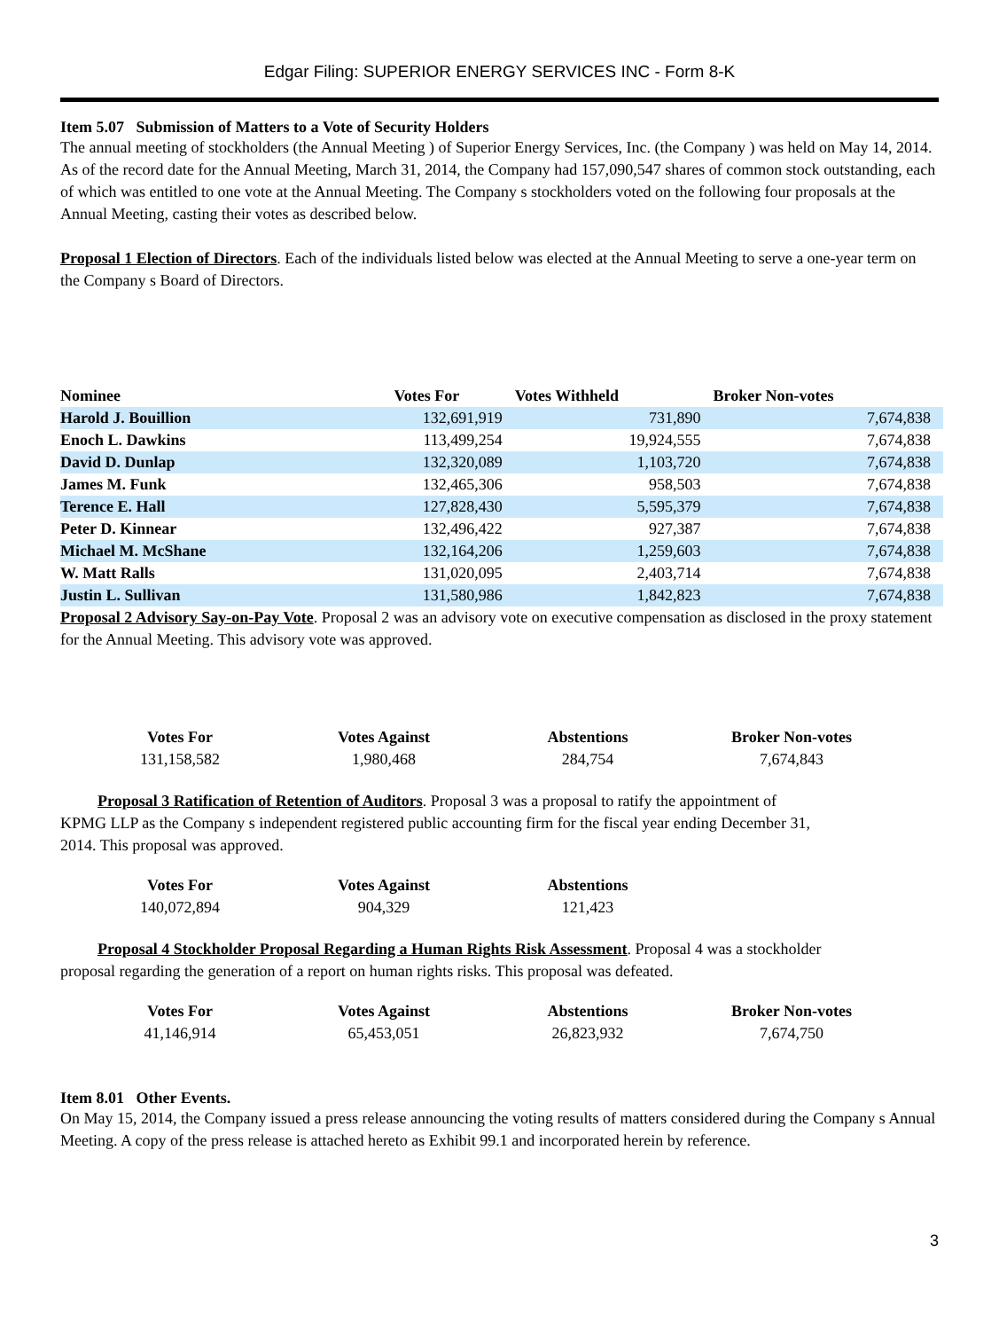Edgar Filing: SUPERIOR ENERGY SERVICES INC - Form 8-K
Item 5.07 Submission of Matters to a Vote of Security Holders
The annual meeting of stockholders (the Annual Meeting ) of Superior Energy Services, Inc. (the Company ) was held on May 14, 2014. As of the record date for the Annual Meeting, March 31, 2014, the Company had 157,090,547 shares of common stock outstanding, each of which was entitled to one vote at the Annual Meeting. The Company s stockholders voted on the following four proposals at the Annual Meeting, casting their votes as described below.
Proposal 1 Election of Directors. Each of the individuals listed below was elected at the Annual Meeting to serve a one-year term on the Company s Board of Directors.
| Nominee | Votes For | Votes Withheld | Broker Non-votes |
| --- | --- | --- | --- |
| Harold J. Bouillion | 132,691,919 | 731,890 | 7,674,838 |
| Enoch L. Dawkins | 113,499,254 | 19,924,555 | 7,674,838 |
| David D. Dunlap | 132,320,089 | 1,103,720 | 7,674,838 |
| James M. Funk | 132,465,306 | 958,503 | 7,674,838 |
| Terence E. Hall | 127,828,430 | 5,595,379 | 7,674,838 |
| Peter D. Kinnear | 132,496,422 | 927,387 | 7,674,838 |
| Michael M. McShane | 132,164,206 | 1,259,603 | 7,674,838 |
| W. Matt Ralls | 131,020,095 | 2,403,714 | 7,674,838 |
| Justin L. Sullivan | 131,580,986 | 1,842,823 | 7,674,838 |
Proposal 2 Advisory Say-on-Pay Vote. Proposal 2 was an advisory vote on executive compensation as disclosed in the proxy statement for the Annual Meeting. This advisory vote was approved.
| Votes For | Votes Against | Abstentions | Broker Non-votes |
| --- | --- | --- | --- |
| 131,158,582 | 1,980,468 | 284,754 | 7,674,843 |
Proposal 3 Ratification of Retention of Auditors. Proposal 3 was a proposal to ratify the appointment of KPMG LLP as the Company s independent registered public accounting firm for the fiscal year ending December 31, 2014. This proposal was approved.
| Votes For | Votes Against | Abstentions |
| --- | --- | --- |
| 140,072,894 | 904,329 | 121,423 |
Proposal 4 Stockholder Proposal Regarding a Human Rights Risk Assessment. Proposal 4 was a stockholder proposal regarding the generation of a report on human rights risks. This proposal was defeated.
| Votes For | Votes Against | Abstentions | Broker Non-votes |
| --- | --- | --- | --- |
| 41,146,914 | 65,453,051 | 26,823,932 | 7,674,750 |
Item 8.01 Other Events.
On May 15, 2014, the Company issued a press release announcing the voting results of matters considered during the Company s Annual Meeting. A copy of the press release is attached hereto as Exhibit 99.1 and incorporated herein by reference.
3